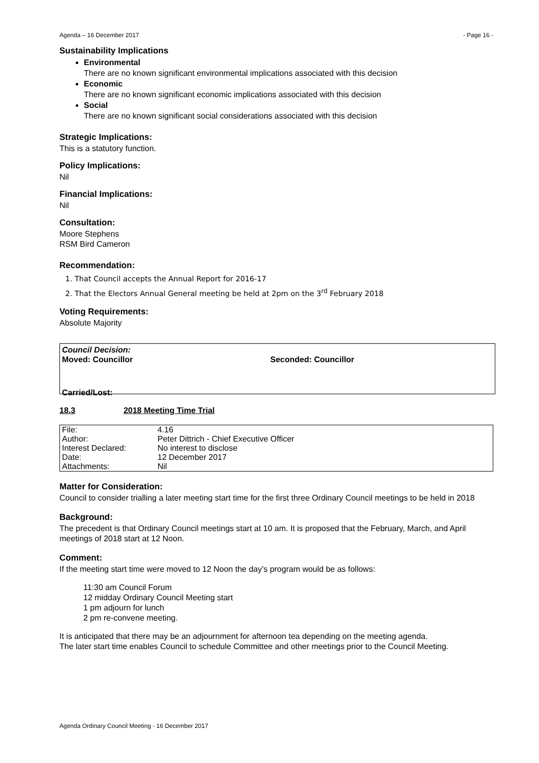Agenda – 16 December 2017 - Page 16 -
Sustainability Implications
Environmental
There are no known significant environmental implications associated with this decision
Economic
There are no known significant economic implications associated with this decision
Social
There are no known significant social considerations associated with this decision
Strategic Implications:
This is a statutory function.
Policy Implications:
Nil
Financial Implications:
Nil
Consultation:
Moore Stephens
RSM Bird Cameron
Recommendation:
1. That Council accepts the Annual Report for 2016-17
2. That the Electors Annual General meeting be held at 2pm on the 3<sup>rd</sup> February 2018
Voting Requirements:
Absolute Majority
Council Decision:
Moved: Councillor Seconded: Councillor
Carried/Lost:
18.3 2018 Meeting Time Trial
| File: | 4.16 |
| Author: | Peter Dittrich - Chief Executive Officer |
| Interest Declared: | No interest to disclose |
| Date: | 12 December 2017 |
| Attachments: | Nil |
Matter for Consideration:
Council to consider trialling a later meeting start time for the first three Ordinary Council meetings to be held in 2018
Background:
The precedent is that Ordinary Council meetings start at 10 am. It is proposed that the February, March, and April meetings of 2018 start at 12 Noon.
Comment:
If the meeting start time were moved to 12 Noon the day’s program would be as follows:
11:30 am Council Forum
12 midday Ordinary Council Meeting start
1 pm adjourn for lunch
2 pm re-convene meeting.
It is anticipated that there may be an adjournment for afternoon tea depending on the meeting agenda.
The later start time enables Council to schedule Committee and other meetings prior to the Council Meeting.
Agenda Ordinary Council Meeting - 16 December 2017